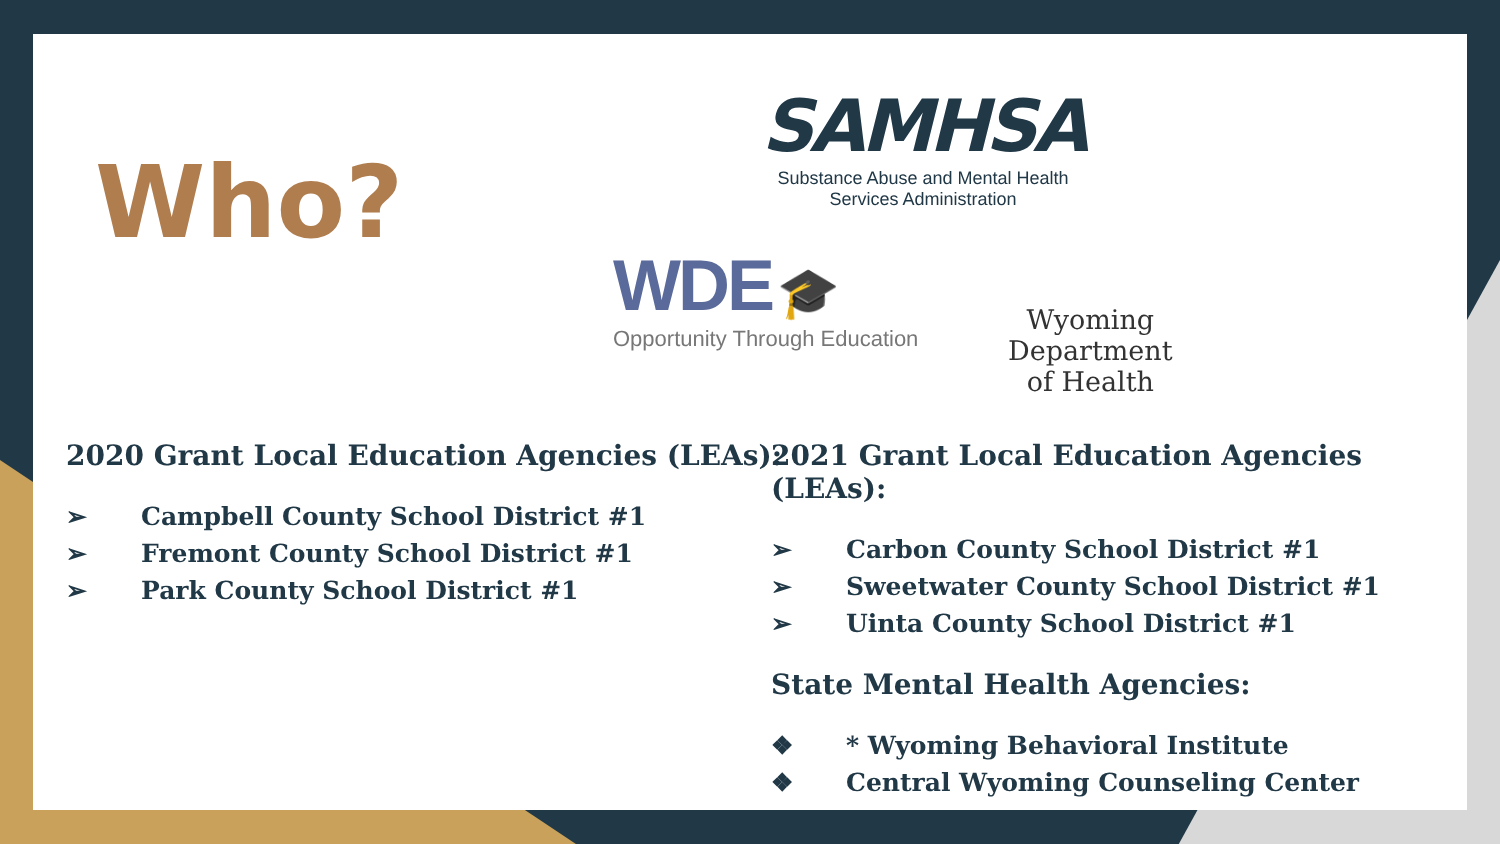Who?
SAMHSA
Substance Abuse and Mental Health
Services Administration
WDE 🎓
Opportunity Through Education
Wyoming
Department
of Health
2020 Grant Local Education Agencies (LEAs):
➢ Campbell County School District #1
➢ Fremont County School District #1
➢ Park County School District #1
2021 Grant Local Education Agencies (LEAs):
➢ Carbon County School District #1
➢ Sweetwater County School District #1
➢ Uinta County School District #1
State Mental Health Agencies:
❖ * Wyoming Behavioral Institute
❖ Central Wyoming Counseling Center